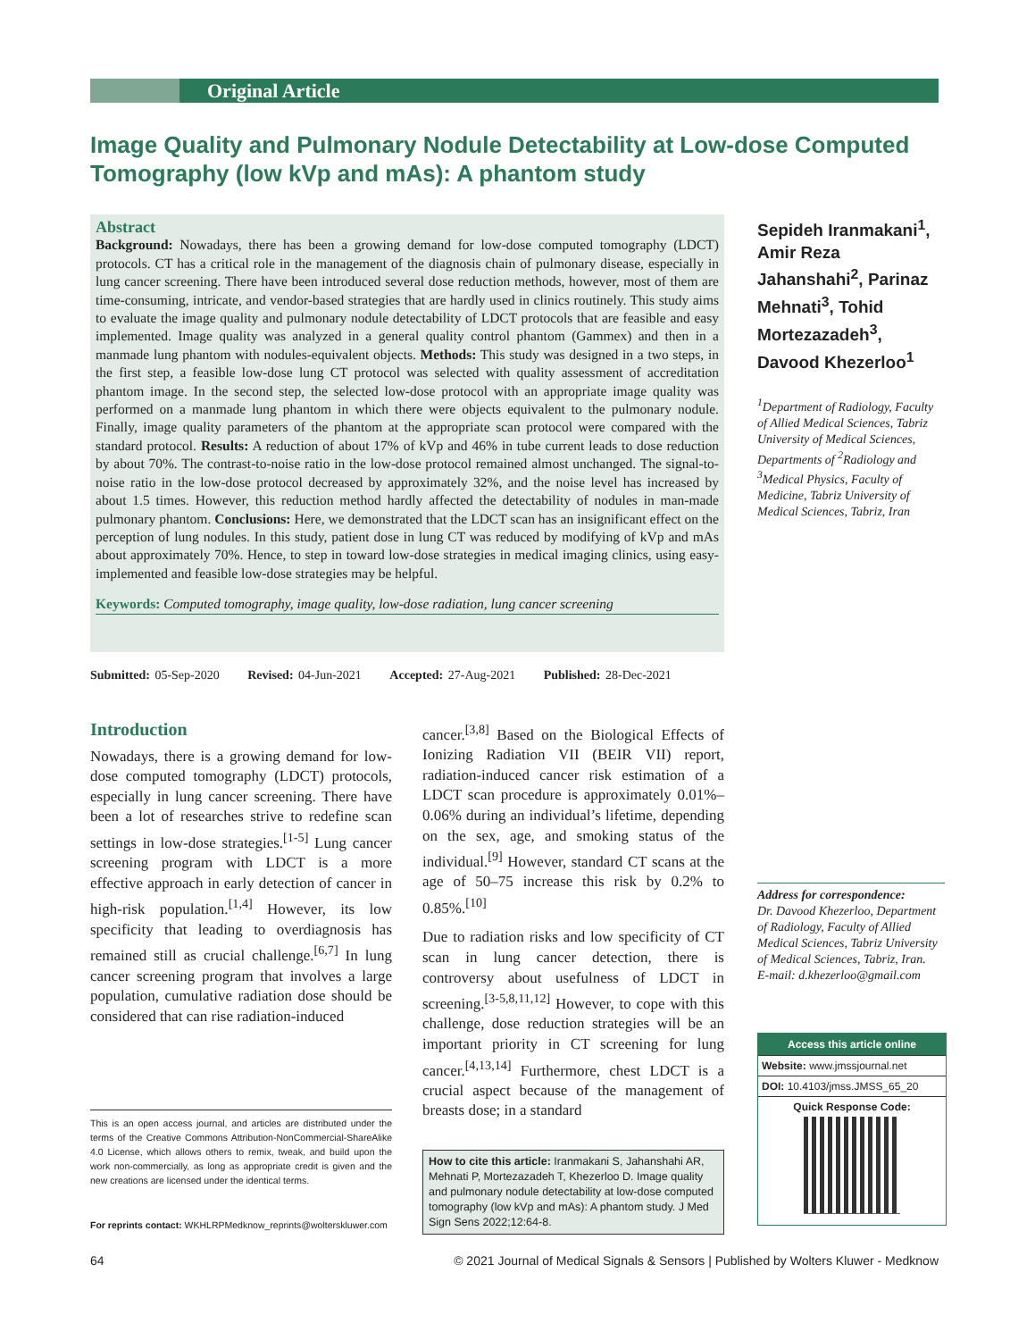Original Article
Image Quality and Pulmonary Nodule Detectability at Low-dose Computed Tomography (low kVp and mAs): A phantom study
Abstract
Background: Nowadays, there has been a growing demand for low-dose computed tomography (LDCT) protocols. CT has a critical role in the management of the diagnosis chain of pulmonary disease, especially in lung cancer screening. There have been introduced several dose reduction methods, however, most of them are time-consuming, intricate, and vendor-based strategies that are hardly used in clinics routinely. This study aims to evaluate the image quality and pulmonary nodule detectability of LDCT protocols that are feasible and easy implemented. Image quality was analyzed in a general quality control phantom (Gammex) and then in a manmade lung phantom with nodules-equivalent objects. Methods: This study was designed in a two steps, in the first step, a feasible low-dose lung CT protocol was selected with quality assessment of accreditation phantom image. In the second step, the selected low-dose protocol with an appropriate image quality was performed on a manmade lung phantom in which there were objects equivalent to the pulmonary nodule. Finally, image quality parameters of the phantom at the appropriate scan protocol were compared with the standard protocol. Results: A reduction of about 17% of kVp and 46% in tube current leads to dose reduction by about 70%. The contrast-to-noise ratio in the low-dose protocol remained almost unchanged. The signal-to-noise ratio in the low-dose protocol decreased by approximately 32%, and the noise level has increased by about 1.5 times. However, this reduction method hardly affected the detectability of nodules in man-made pulmonary phantom. Conclusions: Here, we demonstrated that the LDCT scan has an insignificant effect on the perception of lung nodules. In this study, patient dose in lung CT was reduced by modifying of kVp and mAs about approximately 70%. Hence, to step in toward low-dose strategies in medical imaging clinics, using easy-implemented and feasible low-dose strategies may be helpful.
Keywords: Computed tomography, image quality, low-dose radiation, lung cancer screening
Sepideh Iranmakani<sup>1</sup>, Amir Reza Jahanshahi<sup>2</sup>, Parinaz Mehnati<sup>3</sup>, Tohid Mortezazadeh<sup>3</sup>, Davood Khezerloo<sup>1</sup>
<sup>1</sup> Department of Radiology, Faculty of Allied Medical Sciences, Tabriz University of Medical Sciences, Departments of <sup>2</sup>Radiology and <sup>3</sup>Medical Physics, Faculty of Medicine, Tabriz University of Medical Sciences, Tabriz, Iran
Submitted: 05-Sep-2020 Revised: 04-Jun-2021 Accepted: 27-Aug-2021 Published: 28-Dec-2021
Introduction
Nowadays, there is a growing demand for low-dose computed tomography (LDCT) protocols, especially in lung cancer screening. There have been a lot of researches strive to redefine scan settings in low-dose strategies.<sup>[1-5]</sup> Lung cancer screening program with LDCT is a more effective approach in early detection of cancer in high-risk population.<sup>[1,4]</sup> However, its low specificity that leading to overdiagnosis has remained still as crucial challenge.<sup>[6,7]</sup> In lung cancer screening program that involves a large population, cumulative radiation dose should be considered that can rise radiation-induced
cancer.<sup>[3,8]</sup> Based on the Biological Effects of Ionizing Radiation VII (BEIR VII) report, radiation-induced cancer risk estimation of a LDCT scan procedure is approximately 0.01%–0.06% during an individual’s lifetime, depending on the sex, age, and smoking status of the individual.<sup>[9]</sup> However, standard CT scans at the age of 50–75 increase this risk by 0.2% to 0.85%.<sup>[10]</sup>
Due to radiation risks and low specificity of CT scan in lung cancer detection, there is controversy about usefulness of LDCT in screening.<sup>[3-5,8,11,12]</sup> However, to cope with this challenge, dose reduction strategies will be an important priority in CT screening for lung cancer.<sup>[4,13,14]</sup> Furthermore, chest LDCT is a crucial aspect because of the management of breasts dose; in a standard
This is an open access journal, and articles are distributed under the terms of the Creative Commons Attribution-NonCommercial-ShareAlike 4.0 License, which allows others to remix, tweak, and build upon the work non-commercially, as long as appropriate credit is given and the new creations are licensed under the identical terms.
For reprints contact: WKHLRPMedknow_reprints@wolterskluwer.com
How to cite this article: Iranmakani S, Jahanshahi AR, Mehnati P, Mortezazadeh T, Khezerloo D. Image quality and pulmonary nodule detectability at low-dose computed tomography (low kVp and mAs): A phantom study. J Med Sign Sens 2022;12:64-8.
Address for correspondence:
Dr. Davood Khezerloo, Department of Radiology, Faculty of Allied Medical Sciences, Tabriz University of Medical Sciences, Tabriz, Iran.
E-mail: d.khezerloo@gmail.com
Access this article online
Website: www.jmssjournal.net
DOI: 10.4103/jmss.JMSS_65_20
Quick Response Code:
64 © 2021 Journal of Medical Signals & Sensors | Published by Wolters Kluwer - Medknow